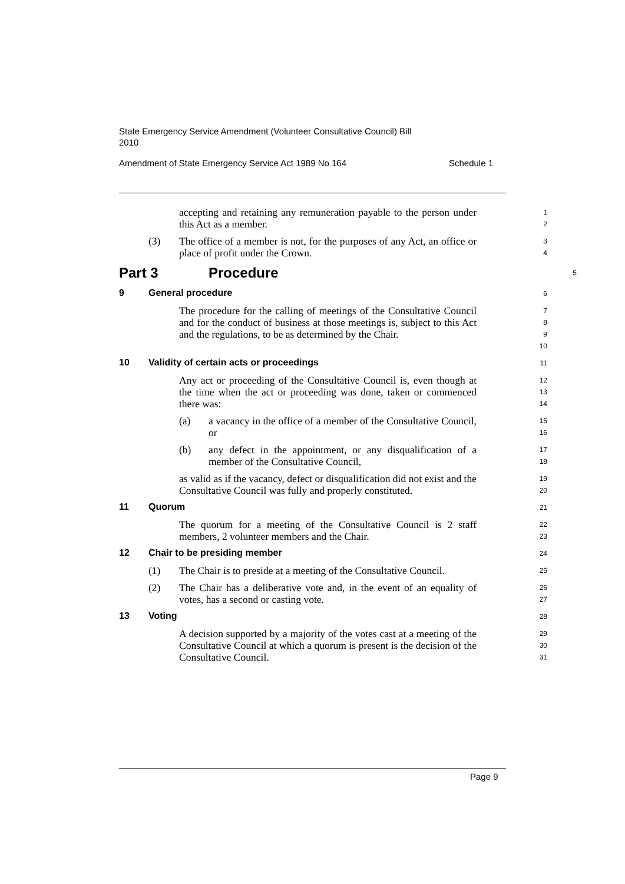State Emergency Service Amendment (Volunteer Consultative Council) Bill
2010
Amendment of State Emergency Service Act 1989 No 164 Schedule 1
accepting and retaining any remuneration payable to the person under this Act as a member. 1
2
(3) The office of a member is not, for the purposes of any Act, an office or place of profit under the Crown. 3
4
Part 3 Procedure 5
9 General procedure 6
The procedure for the calling of meetings of the Consultative Council and for the conduct of business at those meetings is, subject to this Act and the regulations, to be as determined by the Chair. 7
8
9
10
10 Validity of certain acts or proceedings 11
Any act or proceeding of the Consultative Council is, even though at the time when the act or proceeding was done, taken or commenced there was: 12
13
14
(a) a vacancy in the office of a member of the Consultative Council, or 15
16
(b) any defect in the appointment, or any disqualification of a member of the Consultative Council, 17
18
as valid as if the vacancy, defect or disqualification did not exist and the Consultative Council was fully and properly constituted. 19
20
11 Quorum 21
The quorum for a meeting of the Consultative Council is 2 staff members, 2 volunteer members and the Chair. 22
23
12 Chair to be presiding member 24
(1) The Chair is to preside at a meeting of the Consultative Council. 25
(2) The Chair has a deliberative vote and, in the event of an equality of votes, has a second or casting vote. 26
27
13 Voting 28
A decision supported by a majority of the votes cast at a meeting of the Consultative Council at which a quorum is present is the decision of the Consultative Council. 29
30
31
Page 9